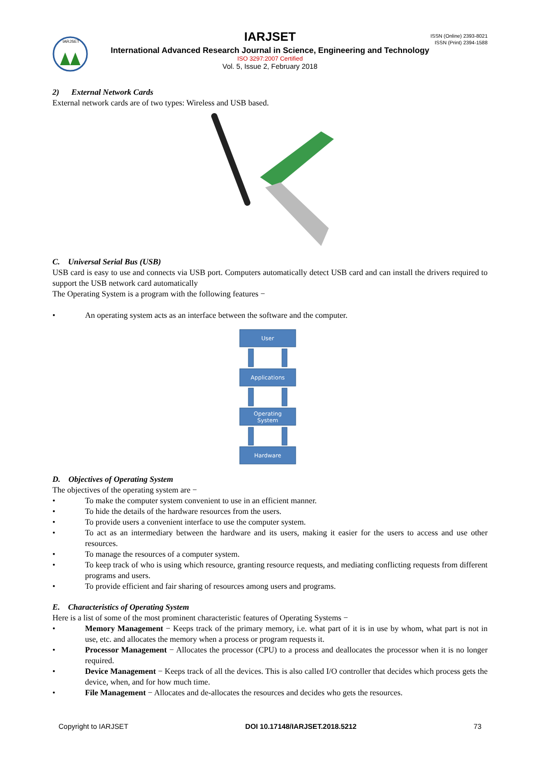IARJSET
IARJSET
ISSN (Online) 2393-8021
ISSN (Print) 2394-1588
International Advanced Research Journal in Science, Engineering and Technology
ISO 3297:2007 Certified
Vol. 5, Issue 2, February 2018
2) External Network Cards
External network cards are of two types: Wireless and USB based.
C. Universal Serial Bus (USB)
USB card is easy to use and connects via USB port. Computers automatically detect USB card and can install the drivers required to support the USB network card automatically
The Operating System is a program with the following features −
• An operating system acts as an interface between the software and the computer.
User
Applications
Operating
System
Hardware
D. Objectives of Operating System
The objectives of the operating system are −
• To make the computer system convenient to use in an efficient manner.
• To hide the details of the hardware resources from the users.
• To provide users a convenient interface to use the computer system.
• To act as an intermediary between the hardware and its users, making it easier for the users to access and use other resources.
• To manage the resources of a computer system.
• To keep track of who is using which resource, granting resource requests, and mediating conflicting requests from different programs and users.
• To provide efficient and fair sharing of resources among users and programs.
E. Characteristics of Operating System
Here is a list of some of the most prominent characteristic features of Operating Systems −
• Memory Management − Keeps track of the primary memory, i.e. what part of it is in use by whom, what part is not in use, etc. and allocates the memory when a process or program requests it.
• Processor Management − Allocates the processor (CPU) to a process and deallocates the processor when it is no longer required.
• Device Management − Keeps track of all the devices. This is also called I/O controller that decides which process gets the device, when, and for how much time.
• File Management − Allocates and de-allocates the resources and decides who gets the resources.
Copyright to IARJSET DOI 10.17148/IARJSET.2018.5212 73